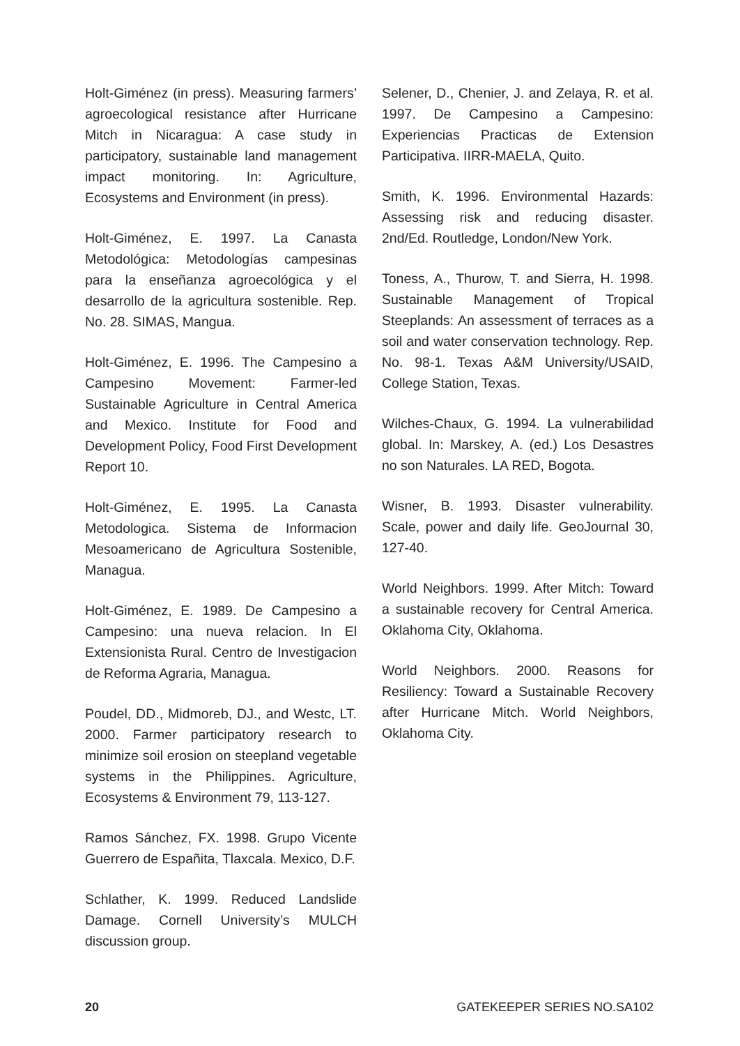Holt-Giménez (in press). Measuring farmers’ agroecological resistance after Hurricane Mitch in Nicaragua: A case study in participatory, sustainable land management impact monitoring. In: Agriculture, Ecosystems and Environment (in press).
Holt-Giménez, E. 1997. La Canasta Metodológica: Metodologías campesinas para la enseñanza agroecológica y el desarrollo de la agricultura sostenible. Rep. No. 28. SIMAS, Mangua.
Holt-Giménez, E. 1996. The Campesino a Campesino Movement: Farmer-led Sustainable Agriculture in Central America and Mexico. Institute for Food and Development Policy, Food First Development Report 10.
Holt-Giménez, E. 1995. La Canasta Metodologica. Sistema de Informacion Mesoamericano de Agricultura Sostenible, Managua.
Holt-Giménez, E. 1989. De Campesino a Campesino: una nueva relacion. In El Extensionista Rural. Centro de Investigacion de Reforma Agraria, Managua.
Poudel, DD., Midmoreb, DJ., and Westc, LT. 2000. Farmer participatory research to minimize soil erosion on steepland vegetable systems in the Philippines. Agriculture, Ecosystems & Environment 79, 113-127.
Ramos Sánchez, FX. 1998. Grupo Vicente Guerrero de Españita, Tlaxcala. Mexico, D.F.
Schlather, K. 1999. Reduced Landslide Damage. Cornell University’s MULCH discussion group.
Selener, D., Chenier, J. and Zelaya, R. et al. 1997. De Campesino a Campesino: Experiencias Practicas de Extension Participativa. IIRR-MAELA, Quito.
Smith, K. 1996. Environmental Hazards: Assessing risk and reducing disaster. 2nd/Ed. Routledge, London/New York.
Toness, A., Thurow, T. and Sierra, H. 1998. Sustainable Management of Tropical Steeplands: An assessment of terraces as a soil and water conservation technology. Rep. No. 98-1. Texas A&M University/USAID, College Station, Texas.
Wilches-Chaux, G. 1994. La vulnerabilidad global. In: Marskey, A. (ed.) Los Desastres no son Naturales. LA RED, Bogota.
Wisner, B. 1993. Disaster vulnerability. Scale, power and daily life. GeoJournal 30, 127-40.
World Neighbors. 1999. After Mitch: Toward a sustainable recovery for Central America. Oklahoma City, Oklahoma.
World Neighbors. 2000. Reasons for Resiliency: Toward a Sustainable Recovery after Hurricane Mitch. World Neighbors, Oklahoma City.
20 GATEKEEPER SERIES NO.SA102